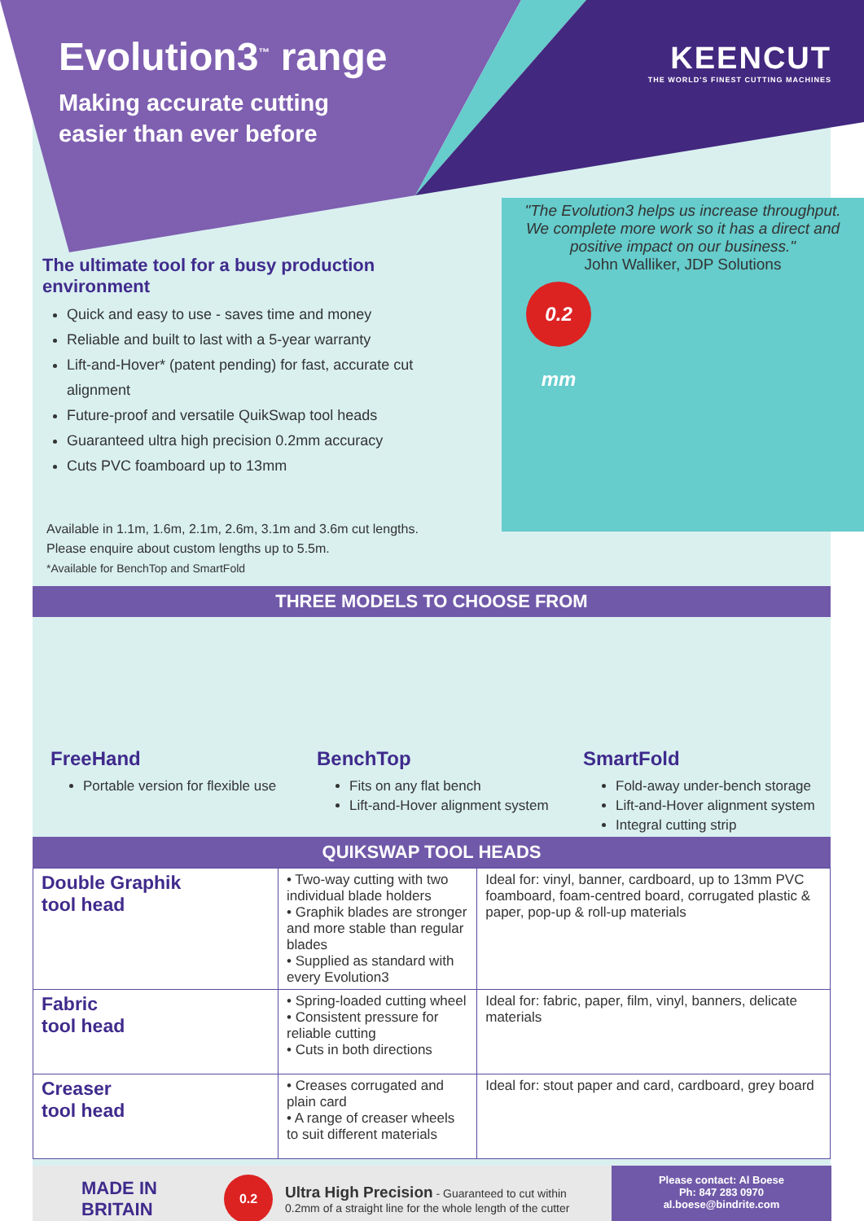Evolution3<sup>™</sup> range
Making accurate cutting
easier than ever before
KEENCUT
THE WORLD'S FINEST CUTTING MACHINES
The ultimate tool for a busy production environment
Quick and easy to use - saves time and money
Reliable and built to last with a 5-year warranty
Lift-and-Hover* (patent pending) for fast, accurate cut alignment
Future-proof and versatile QuikSwap tool heads
Guaranteed ultra high precision 0.2mm accuracy
Cuts PVC foamboard up to 13mm
Available in 1.1m, 1.6m, 2.1m, 2.6m, 3.1m and 3.6m cut lengths.
Please enquire about custom lengths up to 5.5m.
*Available for BenchTop and SmartFold
"The Evolution3 helps us increase throughput.
We complete more work so it has a direct and
positive impact on our business."
John Walliker, JDP Solutions
0.2 mm
THREE MODELS TO CHOOSE FROM
FreeHand
Portable version for flexible use
BenchTop
Fits on any flat bench
Lift-and-Hover alignment system
SmartFold
Fold-away under-bench storage
Lift-and-Hover alignment system
Integral cutting strip
QUIKSWAP TOOL HEADS
| Double Graphik tool head | • Two-way cutting with two individual blade holders • Graphik blades are stronger and more stable than regular blades • Supplied as standard with every Evolution3 | Ideal for: vinyl, banner, cardboard, up to 13mm PVC foamboard, foam-centred board, corrugated plastic & paper, pop-up & roll-up materials |
| Fabric tool head | • Spring-loaded cutting wheel • Consistent pressure for reliable cutting • Cuts in both directions | Ideal for: fabric, paper, film, vinyl, banners, delicate materials |
| Creaser tool head | • Creases corrugated and plain card • A range of creaser wheels to suit different materials | Ideal for: stout paper and card, cardboard, grey board |
MADE IN BRITAIN
0.2
Ultra High Precision - Guaranteed to cut within 0.2mm of a straight line for the whole length of the cutter
Please contact: Al Boese
Ph: 847 283 0970
al.boese@bindrite.com